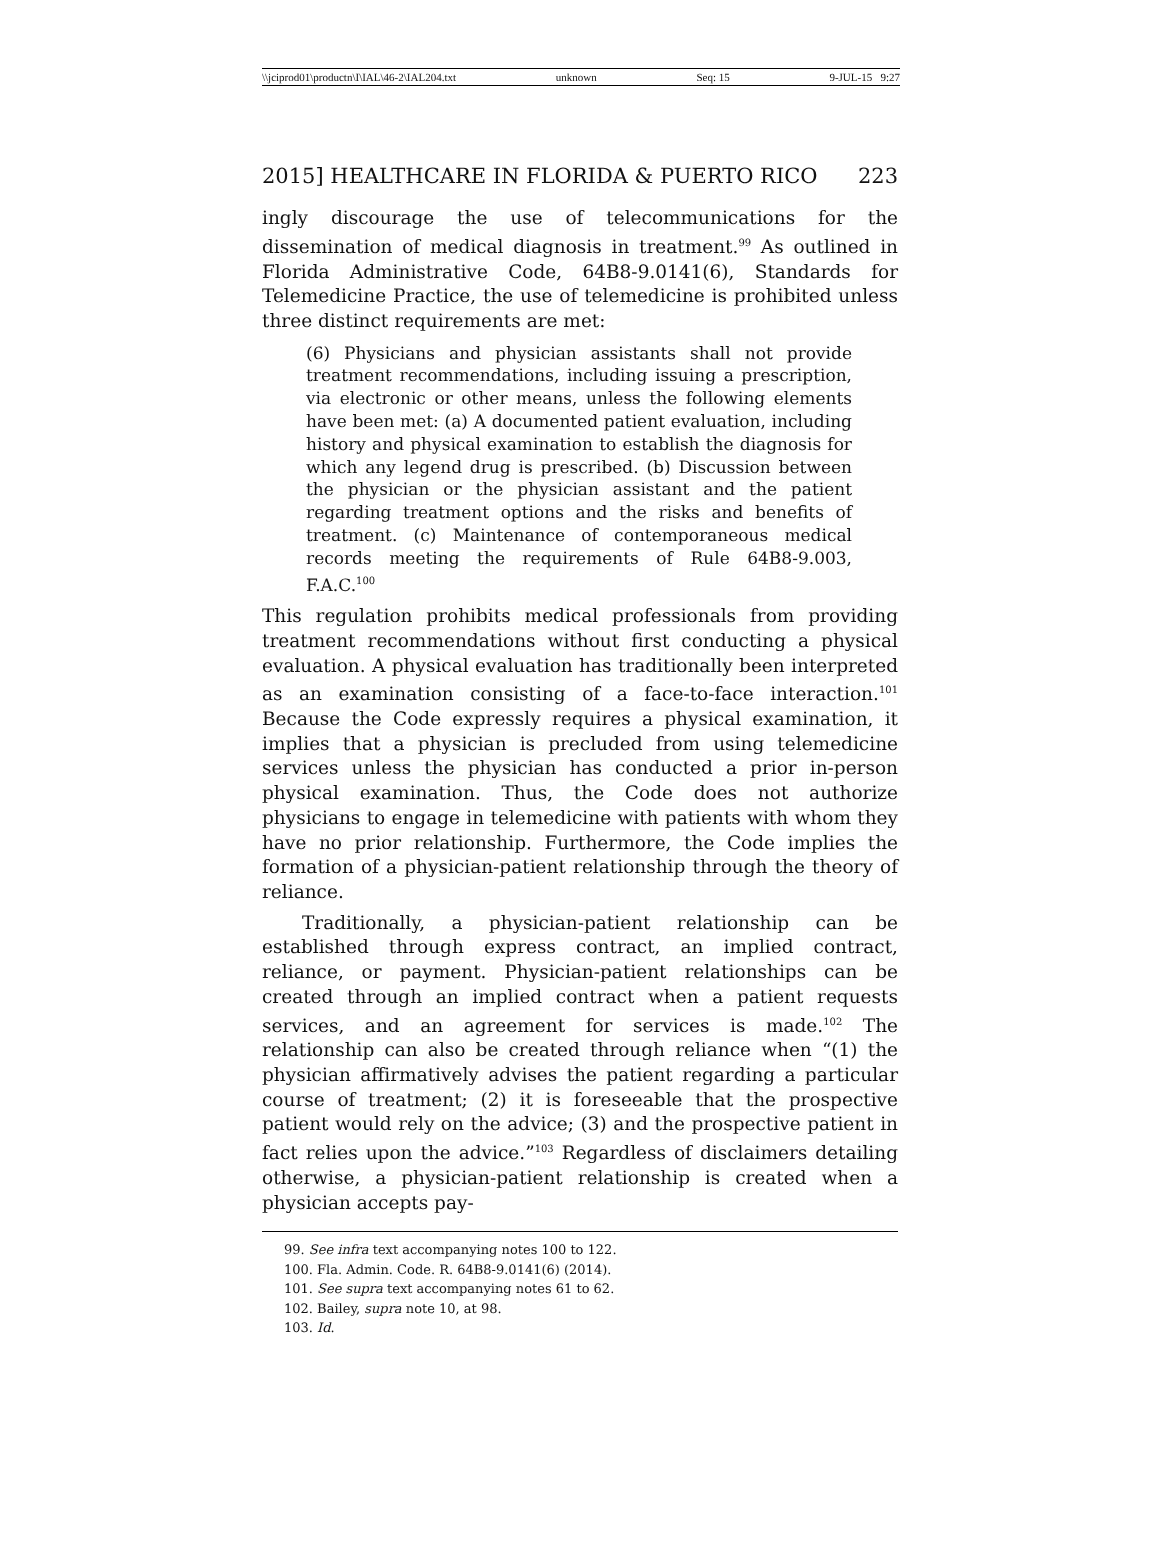\\jciprod01\productn\I\IAL\46-2\IAL204.txt unknown Seq: 15 9-JUL-15 9:27
2015] HEALTHCARE IN FLORIDA & PUERTO RICO 223
ingly discourage the use of telecommunications for the dissemination of medical diagnosis in treatment.<sup>99</sup> As outlined in Florida Administrative Code, 64B8-9.0141(6), Standards for Telemedicine Practice, the use of telemedicine is prohibited unless three distinct requirements are met:
(6) Physicians and physician assistants shall not provide treatment recommendations, including issuing a prescription, via electronic or other means, unless the following elements have been met: (a) A documented patient evaluation, including history and physical examination to establish the diagnosis for which any legend drug is prescribed. (b) Discussion between the physician or the physician assistant and the patient regarding treatment options and the risks and benefits of treatment. (c) Maintenance of contemporaneous medical records meeting the requirements of Rule 64B8-9.003, F.A.C.<sup>100</sup>
This regulation prohibits medical professionals from providing treatment recommendations without first conducting a physical evaluation. A physical evaluation has traditionally been interpreted as an examination consisting of a face-to-face interaction.<sup>101</sup> Because the Code expressly requires a physical examination, it implies that a physician is precluded from using telemedicine services unless the physician has conducted a prior in-person physical examination. Thus, the Code does not authorize physicians to engage in telemedicine with patients with whom they have no prior relationship. Furthermore, the Code implies the formation of a physician-patient relationship through the theory of reliance.
Traditionally, a physician-patient relationship can be established through express contract, an implied contract, reliance, or payment. Physician-patient relationships can be created through an implied contract when a patient requests services, and an agreement for services is made.<sup>102</sup> The relationship can also be created through reliance when “(1) the physician affirmatively advises the patient regarding a particular course of treatment; (2) it is foreseeable that the prospective patient would rely on the advice; (3) and the prospective patient in fact relies upon the advice.”<sup>103</sup> Regardless of disclaimers detailing otherwise, a physician-patient relationship is created when a physician accepts pay-
99. See infra text accompanying notes 100 to 122.
100. Fla. Admin. Code. R. 64B8-9.0141(6) (2014).
101. See supra text accompanying notes 61 to 62.
102. Bailey, supra note 10, at 98.
103. Id.